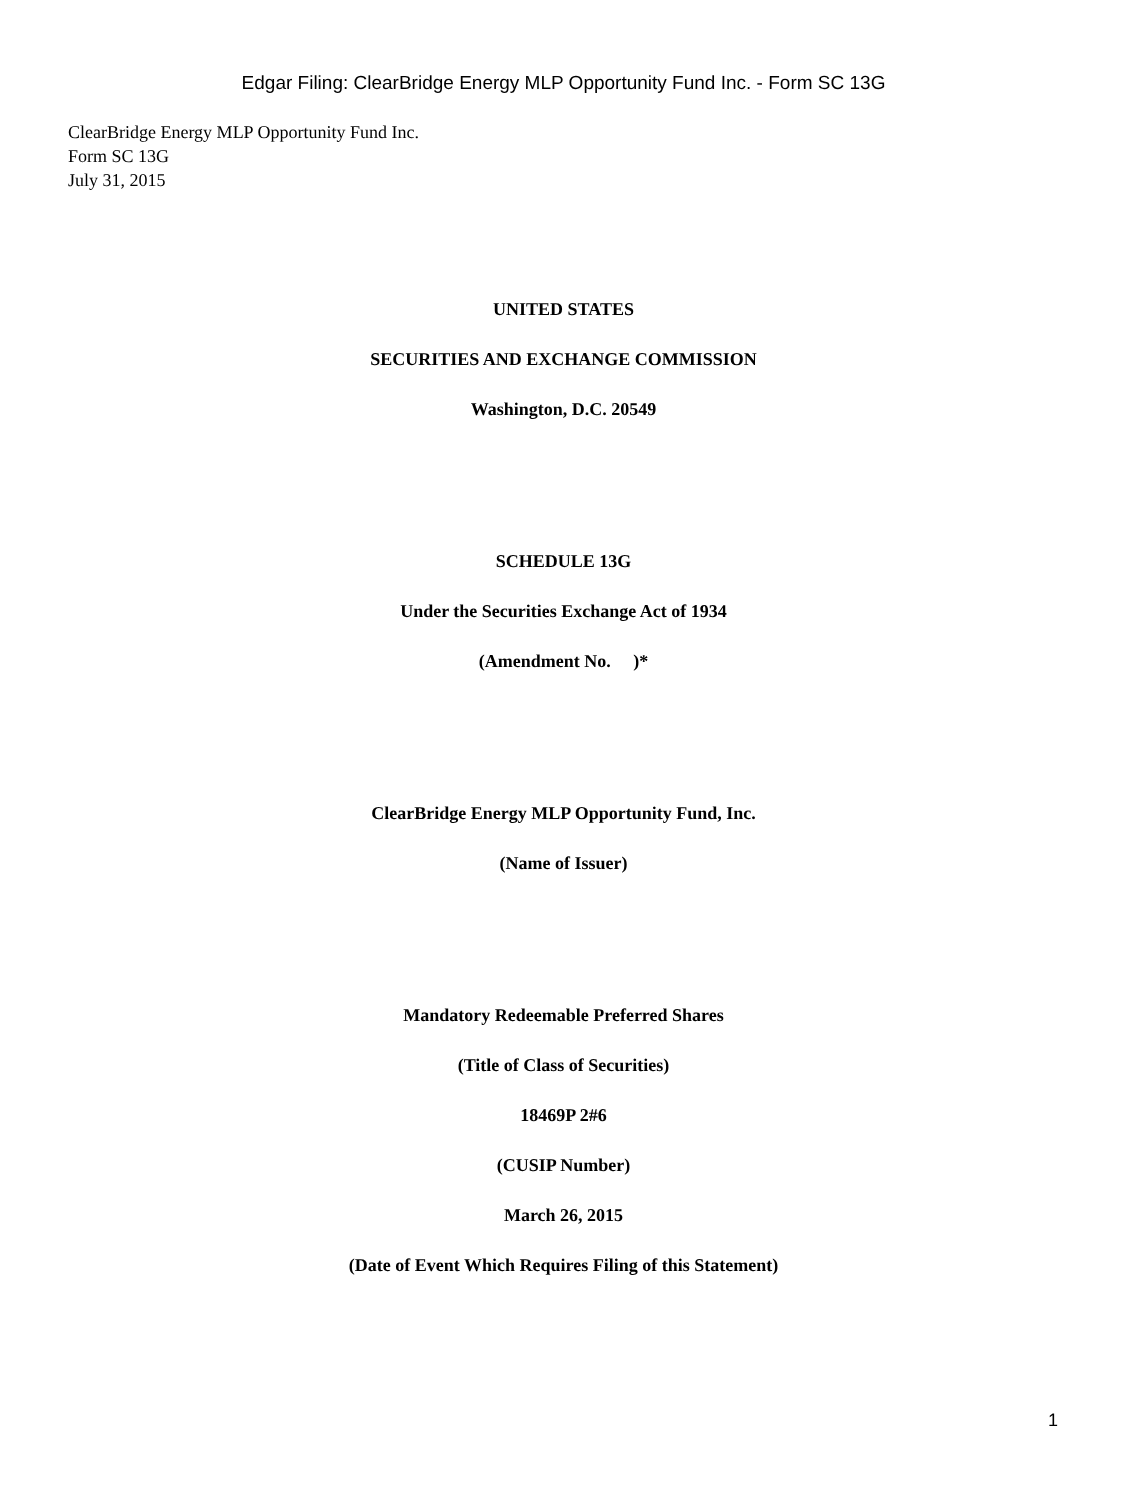Edgar Filing: ClearBridge Energy MLP Opportunity Fund Inc. - Form SC 13G
ClearBridge Energy MLP Opportunity Fund Inc.
Form SC 13G
July 31, 2015
UNITED STATES
SECURITIES AND EXCHANGE COMMISSION
Washington, D.C. 20549
SCHEDULE 13G
Under the Securities Exchange Act of 1934
(Amendment No. )*
ClearBridge Energy MLP Opportunity Fund, Inc.
(Name of Issuer)
Mandatory Redeemable Preferred Shares
(Title of Class of Securities)
18469P 2#6
(CUSIP Number)
March 26, 2015
(Date of Event Which Requires Filing of this Statement)
1